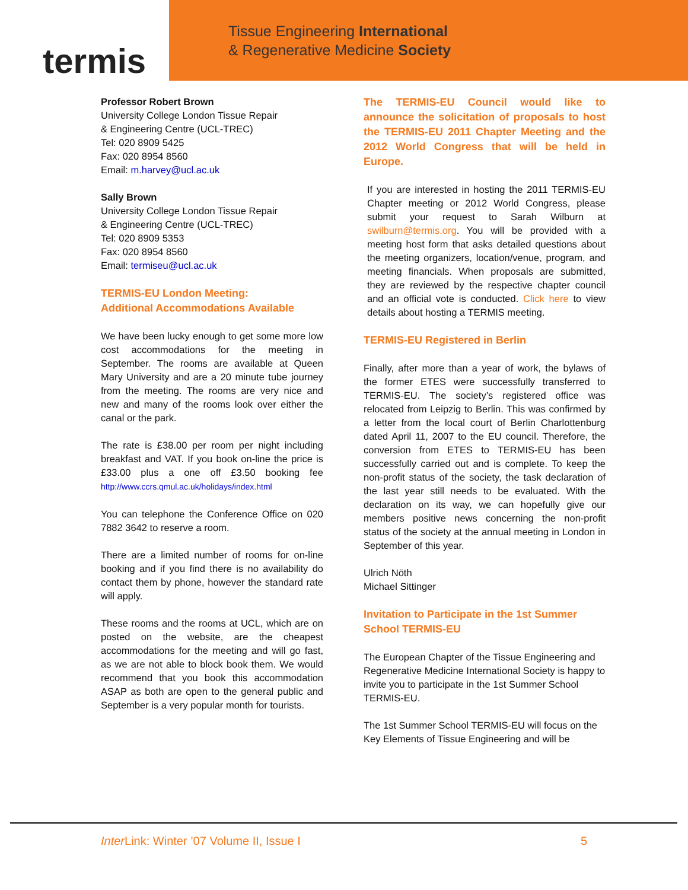termis
Tissue Engineering International
& Regenerative Medicine Society
Professor Robert Brown
University College London Tissue Repair
& Engineering Centre (UCL-TREC)
Tel: 020 8909 5425
Fax: 020 8954 8560
Email: m.harvey@ucl.ac.uk
Sally Brown
University College London Tissue Repair
& Engineering Centre (UCL-TREC)
Tel: 020 8909 5353
Fax: 020 8954 8560
Email: termiseu@ucl.ac.uk
TERMIS-EU London Meeting:
Additional Accommodations Available
We have been lucky enough to get some more low cost accommodations for the meeting in September. The rooms are available at Queen Mary University and are a 20 minute tube journey from the meeting. The rooms are very nice and new and many of the rooms look over either the canal or the park.
The rate is £38.00 per room per night including breakfast and VAT. If you book on-line the price is £33.00 plus a one off £3.50 booking fee http://www.ccrs.qmul.ac.uk/holidays/index.html
You can telephone the Conference Office on 020 7882 3642 to reserve a room.
There are a limited number of rooms for on-line booking and if you find there is no availability do contact them by phone, however the standard rate will apply.
These rooms and the rooms at UCL, which are on posted on the website, are the cheapest accommodations for the meeting and will go fast, as we are not able to block book them. We would recommend that you book this accommodation ASAP as both are open to the general public and September is a very popular month for tourists.
The TERMIS-EU Council would like to announce the solicitation of proposals to host the TERMIS-EU 2011 Chapter Meeting and the 2012 World Congress that will be held in Europe.
If you are interested in hosting the 2011 TERMIS-EU Chapter meeting or 2012 World Congress, please submit your request to Sarah Wilburn at swilburn@termis.org. You will be provided with a meeting host form that asks detailed questions about the meeting organizers, location/venue, program, and meeting financials. When proposals are submitted, they are reviewed by the respective chapter council and an official vote is conducted. Click here to view details about hosting a TERMIS meeting.
TERMIS-EU Registered in Berlin
Finally, after more than a year of work, the bylaws of the former ETES were successfully transferred to TERMIS-EU. The society’s registered office was relocated from Leipzig to Berlin. This was confirmed by a letter from the local court of Berlin Charlottenburg dated April 11, 2007 to the EU council. Therefore, the conversion from ETES to TERMIS-EU has been successfully carried out and is complete. To keep the non-profit status of the society, the task declaration of the last year still needs to be evaluated. With the declaration on its way, we can hopefully give our members positive news concerning the non-profit status of the society at the annual meeting in London in September of this year.
Ulrich Nöth
Michael Sittinger
Invitation to Participate in the 1st Summer School TERMIS-EU
The European Chapter of the Tissue Engineering and Regenerative Medicine International Society is happy to invite you to participate in the 1st Summer School TERMIS-EU.
The 1st Summer School TERMIS-EU will focus on the Key Elements of Tissue Engineering and will be
Inter Link: Winter ’07 Volume II, Issue I 5